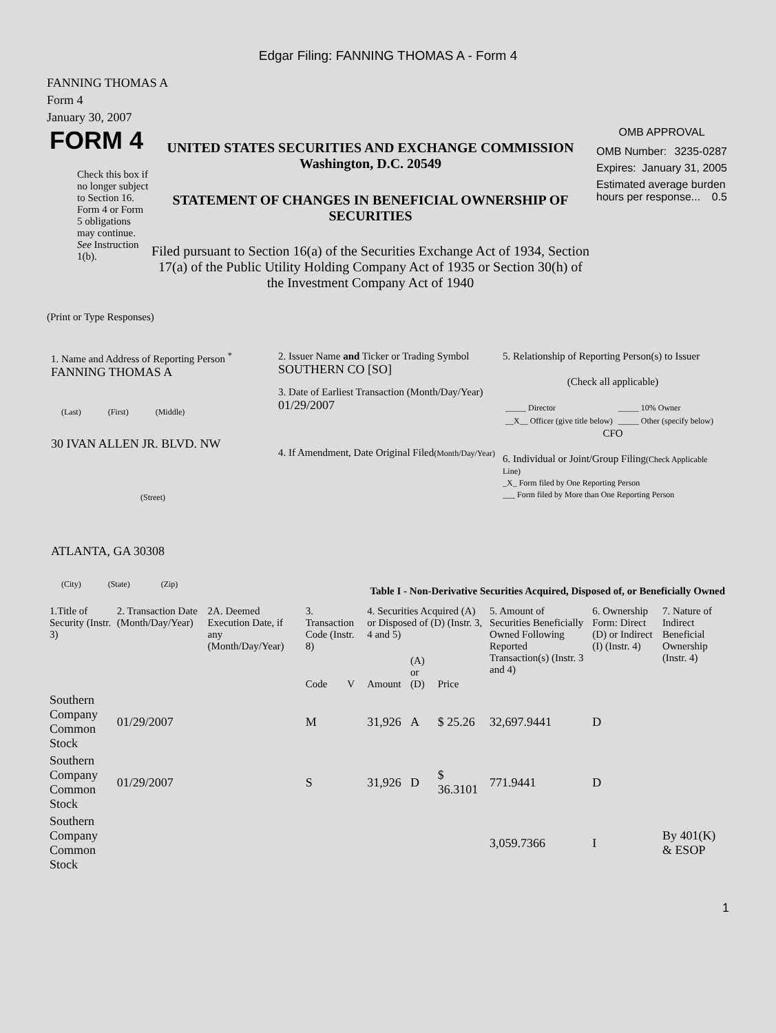Edgar Filing: FANNING THOMAS A - Form 4
FANNING THOMAS A
Form 4
January 30, 2007
FORM 4
Check this box if no longer subject to Section 16. Form 4 or Form 5 obligations may continue. See Instruction 1(b).
UNITED STATES SECURITIES AND EXCHANGE COMMISSION
Washington, D.C. 20549
STATEMENT OF CHANGES IN BENEFICIAL OWNERSHIP OF SECURITIES
Filed pursuant to Section 16(a) of the Securities Exchange Act of 1934, Section 17(a) of the Public Utility Holding Company Act of 1935 or Section 30(h) of the Investment Company Act of 1940
OMB APPROVAL
OMB Number: 3235-0287
Expires: January 31, 2005
Estimated average burden hours per response... 0.5
(Print or Type Responses)
1. Name and Address of Reporting Person <sup>*</sup>
FANNING THOMAS A
(Last) (First) (Middle)
30 IVAN ALLEN JR. BLVD. NW
(Street)
ATLANTA, GA 30308
(City) (State) (Zip)
2. Issuer Name and Ticker or Trading Symbol
SOUTHERN CO [SO]
3. Date of Earliest Transaction (Month/Day/Year)
01/29/2007
4. If Amendment, Date Original Filed(Month/Day/Year)
5. Relationship of Reporting Person(s) to Issuer
(Check all applicable)
| _____ Director | _____ 10% Owner |
| __X__ Officer (give title below) | _____ Other (specify below) |
CFO
6. Individual or Joint/Group Filing(Check Applicable Line)
_X_ Form filed by One Reporting Person
___ Form filed by More than One Reporting Person
Table I - Non-Derivative Securities Acquired, Disposed of, or Beneficially Owned
| 1.Title of Security (Instr. 3) | 2. Transaction Date (Month/Day/Year) | 2A. Deemed Execution Date, if any (Month/Day/Year) | 3. Transaction Code (Instr. 8) | | 4. Securities Acquired (A) or Disposed of (D) (Instr. 3, 4 and 5) | | | 5. Amount of Securities Beneficially Owned Following Reported Transaction(s) (Instr. 3 and 4) | 6. Ownership Form: Direct (D) or Indirect (I) (Instr. 4) | 7. Nature of Indirect Beneficial Ownership (Instr. 4) |
| --- | --- | --- | --- | --- | --- | --- | --- | --- | --- | --- |
| | | | Code | V | Amount | (A) or (D) | Price | | | |
| Southern Company Common Stock | 01/29/2007 | | M | | 31,926 | A | $ 25.26 | 32,697.9441 | D | |
| Southern Company Common Stock | 01/29/2007 | | S | | 31,926 | D | $ 36.3101 | 771.9441 | D | |
| Southern Company Common Stock | | | | | | | | 3,059.7366 | I | By 401(K) & ESOP |
1